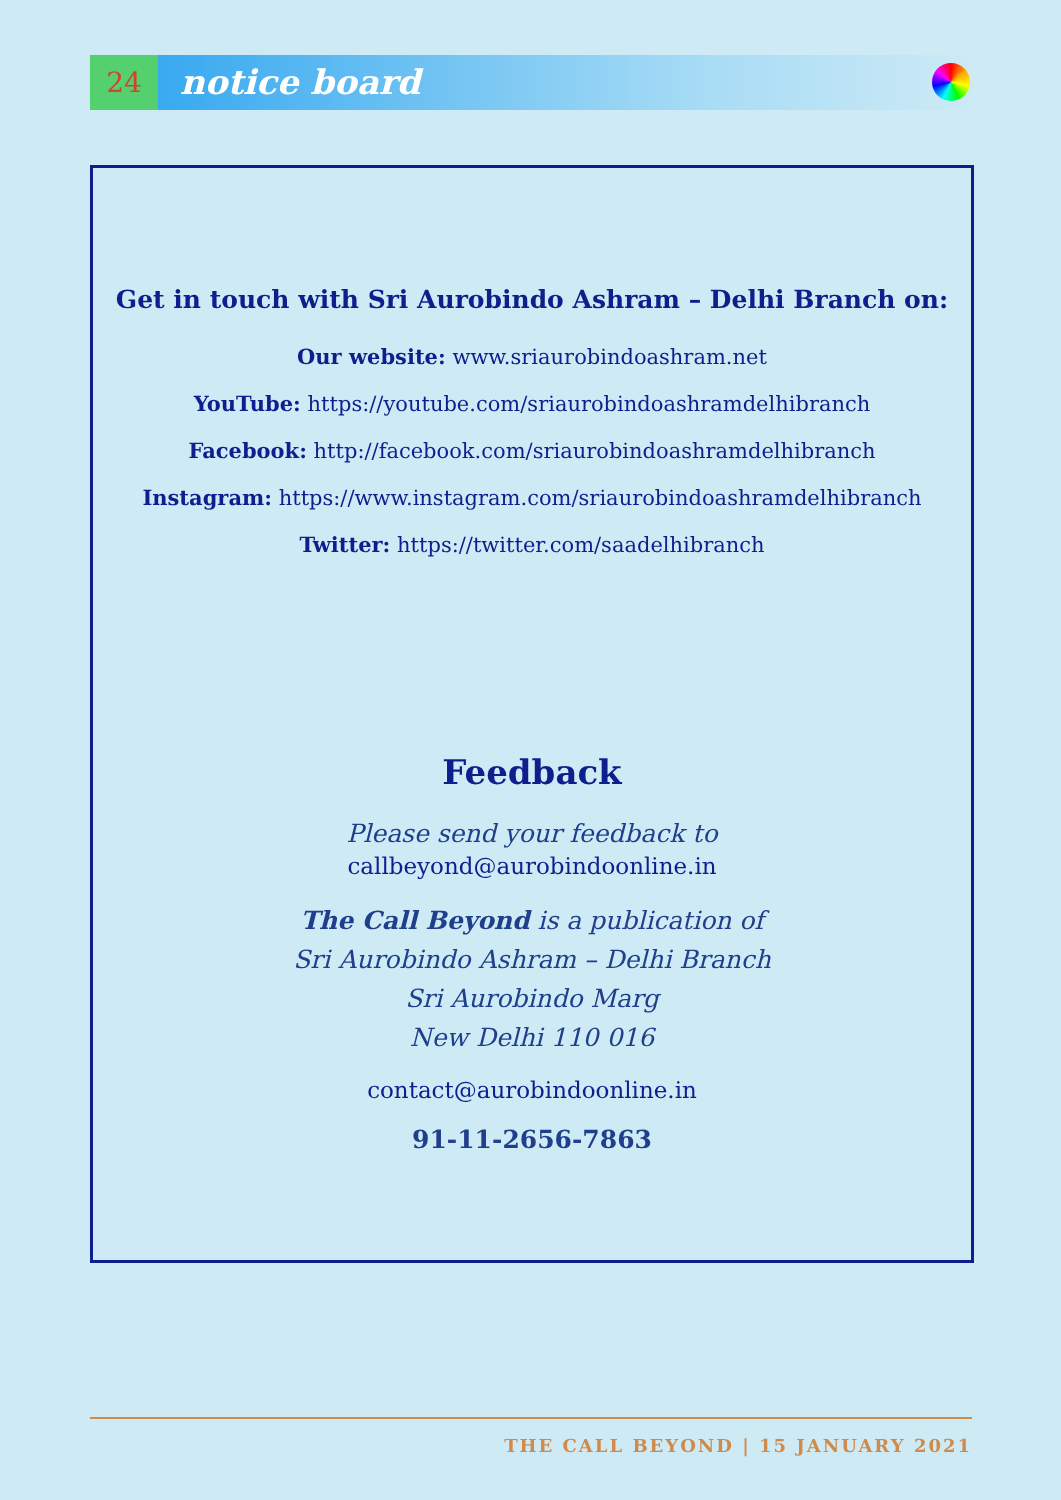24
notice board
Get in touch with Sri Aurobindo Ashram – Delhi Branch on:
Our website: www.sriaurobindoashram.net
YouTube: https://youtube.com/sriaurobindoashramdelhibranch
Facebook: http://facebook.com/sriaurobindoashramdelhibranch
Instagram: https://www.instagram.com/sriaurobindoashramdelhibranch
Twitter: https://twitter.com/saadelhibranch
Feedback
Please send your feedback to
callbeyond@aurobindoonline.in
The Call Beyond is a publication of
Sri Aurobindo Ashram – Delhi Branch
Sri Aurobindo Marg
New Delhi 110 016
contact@aurobindoonline.in
91-11-2656-7863
THE CALL BEYOND | 15 JANUARY 2021